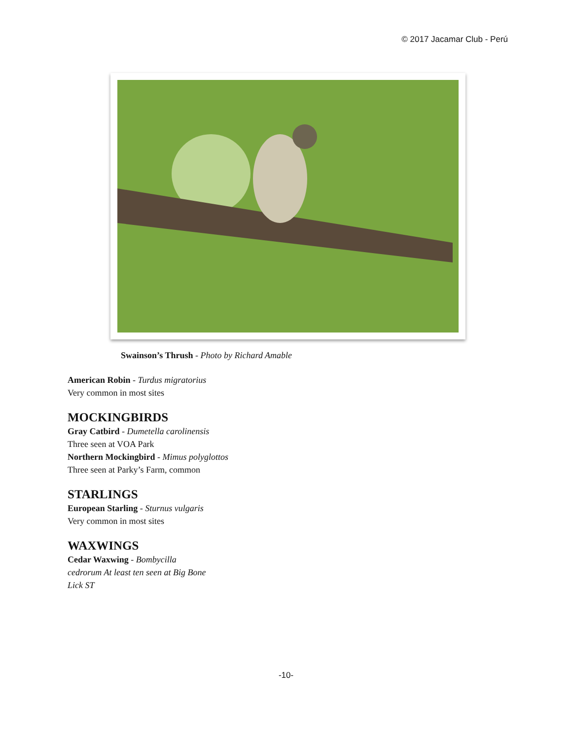© 2017 Jacamar Club - Perú
Swainson’s Thrush - Photo by Richard Amable
American Robin - Turdus migratorius
Very common in most sites
MOCKINGBIRDS
Gray Catbird - Dumetella carolinensis
Three seen at VOA Park
Northern Mockingbird - Mimus polyglottos
Three seen at Parky’s Farm, common
STARLINGS
European Starling - Sturnus vulgaris
Very common in most sites
WAXWINGS
Cedar Waxwing - Bombycilla
cedrorum At least ten seen at Big Bone
Lick ST
-10-